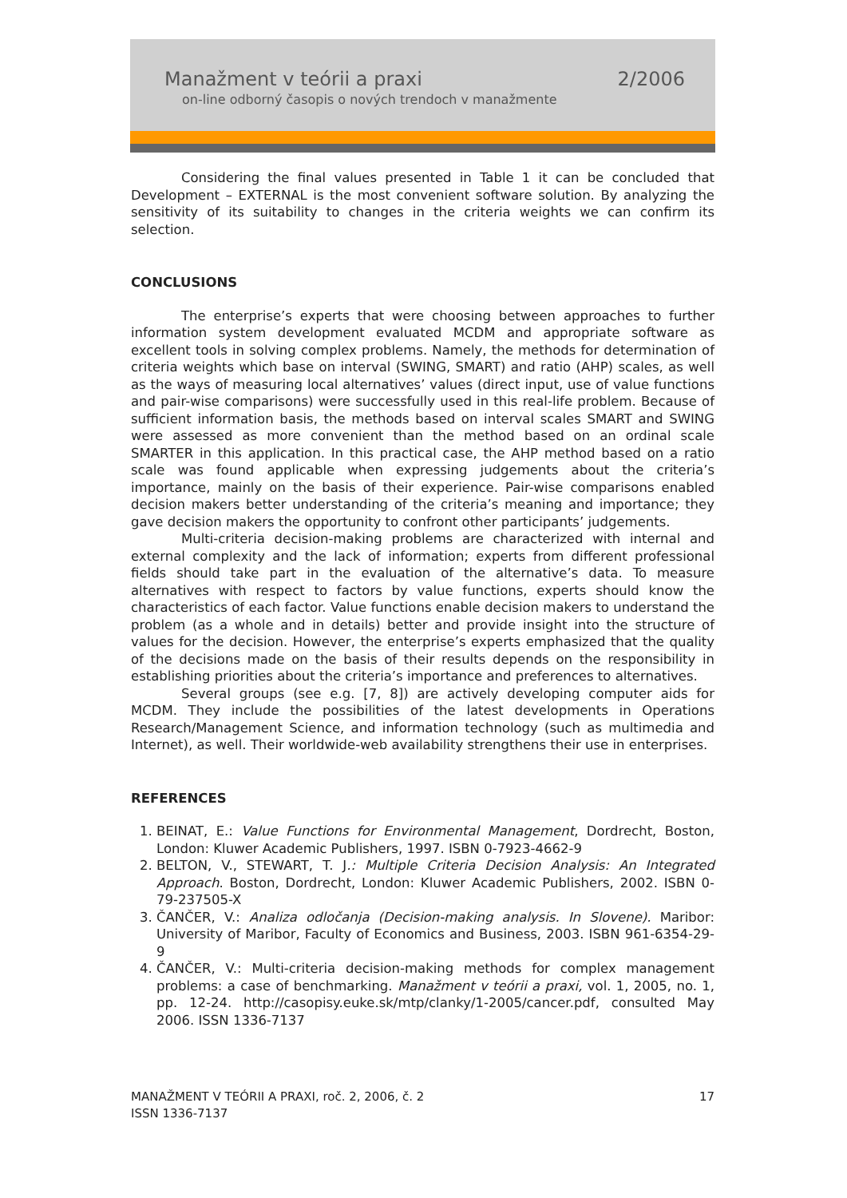Manažment v teórii a praxi 2/2006
on-line odborný časopis o nových trendoch v manažmente
Considering the final values presented in Table 1 it can be concluded that Development – EXTERNAL is the most convenient software solution. By analyzing the sensitivity of its suitability to changes in the criteria weights we can confirm its selection.
CONCLUSIONS
The enterprise’s experts that were choosing between approaches to further information system development evaluated MCDM and appropriate software as excellent tools in solving complex problems. Namely, the methods for determination of criteria weights which base on interval (SWING, SMART) and ratio (AHP) scales, as well as the ways of measuring local alternatives’ values (direct input, use of value functions and pair-wise comparisons) were successfully used in this real-life problem. Because of sufficient information basis, the methods based on interval scales SMART and SWING were assessed as more convenient than the method based on an ordinal scale SMARTER in this application. In this practical case, the AHP method based on a ratio scale was found applicable when expressing judgements about the criteria’s importance, mainly on the basis of their experience. Pair-wise comparisons enabled decision makers better understanding of the criteria’s meaning and importance; they gave decision makers the opportunity to confront other participants’ judgements.
Multi-criteria decision-making problems are characterized with internal and external complexity and the lack of information; experts from different professional fields should take part in the evaluation of the alternative’s data. To measure alternatives with respect to factors by value functions, experts should know the characteristics of each factor. Value functions enable decision makers to understand the problem (as a whole and in details) better and provide insight into the structure of values for the decision. However, the enterprise’s experts emphasized that the quality of the decisions made on the basis of their results depends on the responsibility in establishing priorities about the criteria’s importance and preferences to alternatives.
Several groups (see e.g. [7, 8]) are actively developing computer aids for MCDM. They include the possibilities of the latest developments in Operations Research/Management Science, and information technology (such as multimedia and Internet), as well. Their worldwide-web availability strengthens their use in enterprises.
REFERENCES
1. BEINAT, E.: Value Functions for Environmental Management, Dordrecht, Boston, London: Kluwer Academic Publishers, 1997. ISBN 0-7923-4662-9
2. BELTON, V., STEWART, T. J.: Multiple Criteria Decision Analysis: An Integrated Approach. Boston, Dordrecht, London: Kluwer Academic Publishers, 2002. ISBN 0-79-237505-X
3. ČANČER, V.: Analiza odločanja (Decision-making analysis. In Slovene). Maribor: University of Maribor, Faculty of Economics and Business, 2003. ISBN 961-6354-29-9
4. ČANČER, V.: Multi-criteria decision-making methods for complex management problems: a case of benchmarking. Manažment v teórii a praxi, vol. 1, 2005, no. 1, pp. 12-24. http://casopisy.euke.sk/mtp/clanky/1-2005/cancer.pdf, consulted May 2006. ISSN 1336-7137
MANAŽMENT V TEÓRII A PRAXI, roč. 2, 2006, č. 2
ISSN 1336-7137
17